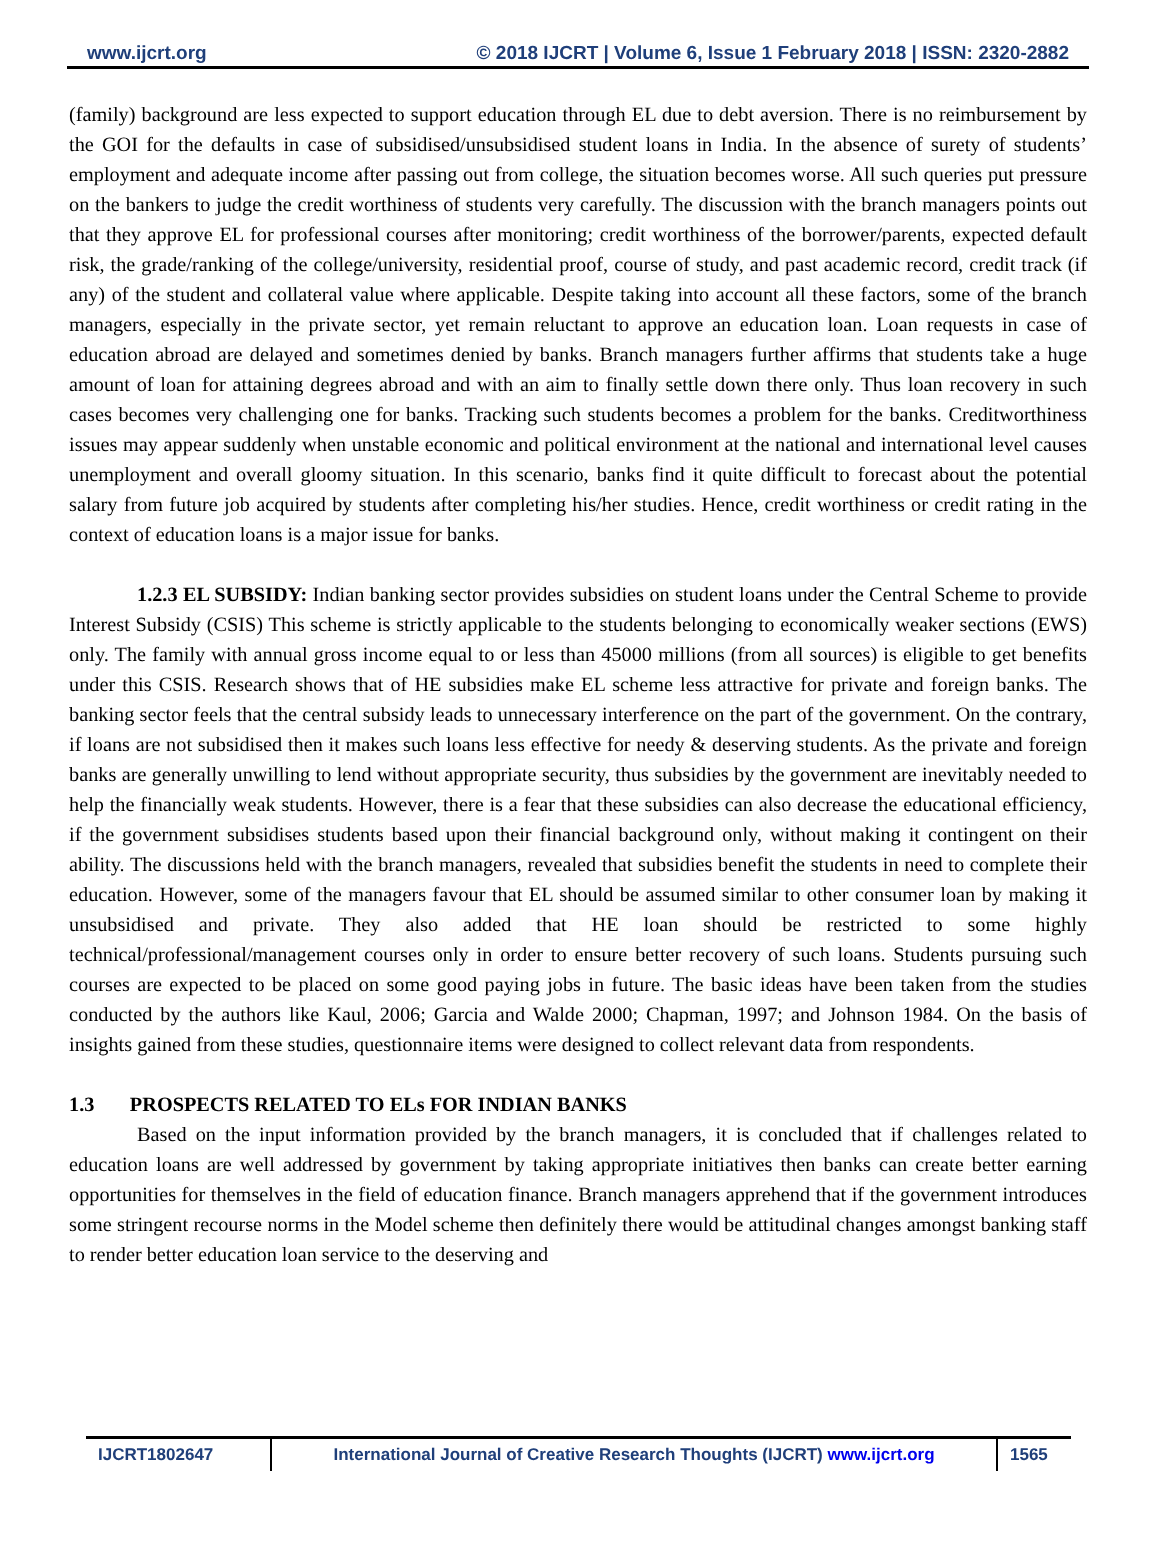www.ijcrt.org © 2018 IJCRT | Volume 6, Issue 1 February 2018 | ISSN: 2320-2882
(family) background are less expected to support education through EL due to debt aversion. There is no reimbursement by the GOI for the defaults in case of subsidised/unsubsidised student loans in India. In the absence of surety of students’ employment and adequate income after passing out from college, the situation becomes worse. All such queries put pressure on the bankers to judge the credit worthiness of students very carefully. The discussion with the branch managers points out that they approve EL for professional courses after monitoring; credit worthiness of the borrower/parents, expected default risk, the grade/ranking of the college/university, residential proof, course of study, and past academic record, credit track (if any) of the student and collateral value where applicable. Despite taking into account all these factors, some of the branch managers, especially in the private sector, yet remain reluctant to approve an education loan. Loan requests in case of education abroad are delayed and sometimes denied by banks. Branch managers further affirms that students take a huge amount of loan for attaining degrees abroad and with an aim to finally settle down there only. Thus loan recovery in such cases becomes very challenging one for banks. Tracking such students becomes a problem for the banks. Creditworthiness issues may appear suddenly when unstable economic and political environment at the national and international level causes unemployment and overall gloomy situation. In this scenario, banks find it quite difficult to forecast about the potential salary from future job acquired by students after completing his/her studies. Hence, credit worthiness or credit rating in the context of education loans is a major issue for banks.
1.2.3 EL SUBSIDY: Indian banking sector provides subsidies on student loans under the Central Scheme to provide Interest Subsidy (CSIS) This scheme is strictly applicable to the students belonging to economically weaker sections (EWS) only. The family with annual gross income equal to or less than 45000 millions (from all sources) is eligible to get benefits under this CSIS. Research shows that of HE subsidies make EL scheme less attractive for private and foreign banks. The banking sector feels that the central subsidy leads to unnecessary interference on the part of the government. On the contrary, if loans are not subsidised then it makes such loans less effective for needy & deserving students. As the private and foreign banks are generally unwilling to lend without appropriate security, thus subsidies by the government are inevitably needed to help the financially weak students. However, there is a fear that these subsidies can also decrease the educational efficiency, if the government subsidises students based upon their financial background only, without making it contingent on their ability. The discussions held with the branch managers, revealed that subsidies benefit the students in need to complete their education. However, some of the managers favour that EL should be assumed similar to other consumer loan by making it unsubsidised and private. They also added that HE loan should be restricted to some highly technical/professional/management courses only in order to ensure better recovery of such loans. Students pursuing such courses are expected to be placed on some good paying jobs in future. The basic ideas have been taken from the studies conducted by the authors like Kaul, 2006; Garcia and Walde 2000; Chapman, 1997; and Johnson 1984. On the basis of insights gained from these studies, questionnaire items were designed to collect relevant data from respondents.
1.3 PROSPECTS RELATED TO ELs FOR INDIAN BANKS
Based on the input information provided by the branch managers, it is concluded that if challenges related to education loans are well addressed by government by taking appropriate initiatives then banks can create better earning opportunities for themselves in the field of education finance. Branch managers apprehend that if the government introduces some stringent recourse norms in the Model scheme then definitely there would be attitudinal changes amongst banking staff to render better education loan service to the deserving and
IJCRT1802647 International Journal of Creative Research Thoughts (IJCRT) www.ijcrt.org
1565